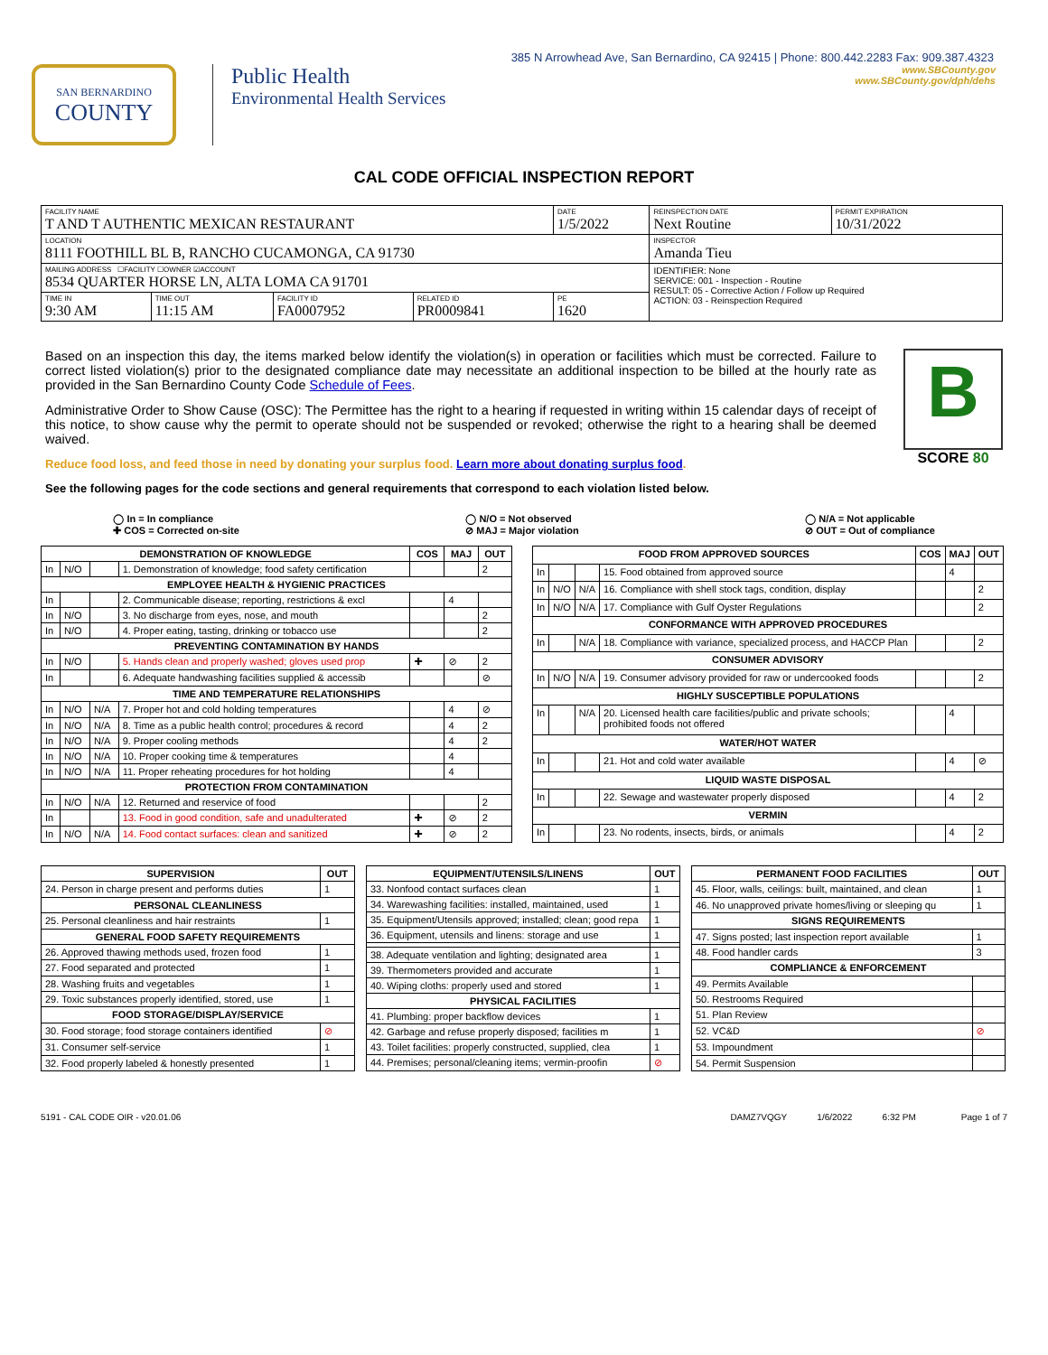385 N Arrowhead Ave, San Bernardino, CA 92415 | Phone: 800.442.2283 Fax: 909.387.4323
SAN BERNARDINO
COUNTY
Public Health
Environmental Health Services
www.SBCounty.gov
www.SBCounty.gov/dph/dehs
CAL CODE OFFICIAL INSPECTION REPORT
| FACILITY NAME T AND T AUTHENTIC MEXICAN RESTAURANT | | | | DATE 1/5/2022 | REINSPECTION DATE Next Routine | PERMIT EXPIRATION 10/31/2022 |
| LOCATION 8111 FOOTHILL BL B, RANCHO CUCAMONGA, CA 91730 | | | | | INSPECTOR Amanda Tieu | |
| MAILING ADDRESS ☐FACILITY ☐OWNER ☑ACCOUNT 8534 QUARTER HORSE LN, ALTA LOMA CA 91701 | | | | | IDENTIFIER: None SERVICE: 001 - Inspection - Routine RESULT: 05 - Corrective Action / Follow up Required ACTION: 03 - Reinspection Required | |
| TIME IN 9:30 AM | TIME OUT 11:15 AM | FACILITY ID FA0007952 | RELATED ID PR0009841 | PE 1620 | | |
Based on an inspection this day, the items marked below identify the violation(s) in operation or facilities which must be corrected. Failure to correct listed violation(s) prior to the designated compliance date may necessitate an additional inspection to be billed at the hourly rate as provided in the San Bernardino County Code Schedule of Fees.
Administrative Order to Show Cause (OSC): The Permittee has the right to a hearing if requested in writing within 15 calendar days of receipt of this notice, to show cause why the permit to operate should not be suspended or revoked; otherwise the right to a hearing shall be deemed waived.
Reduce food loss, and feed those in need by donating your surplus food. Learn more about donating surplus food.
See the following pages for the code sections and general requirements that correspond to each violation listed below.
B
SCORE 80
◯ In = In compliance
✚ COS = Corrected on-site
◯ N/O = Not observed
⊘ MAJ = Major violation
◯ N/A = Not applicable
⊘ OUT = Out of compliance
| DEMONSTRATION OF KNOWLEDGE | | | | COS | MAJ | OUT |
| --- | --- | --- | --- | --- | --- | --- |
| In | N/O | | 1. Demonstration of knowledge; food safety certification | | | 2 |
| EMPLOYEE HEALTH & HYGIENIC PRACTICES | | | | | | |
| In | | | 2. Communicable disease; reporting, restrictions & excl | | 4 | |
| In | N/O | | 3. No discharge from eyes, nose, and mouth | | | 2 |
| In | N/O | | 4. Proper eating, tasting, drinking or tobacco use | | | 2 |
| PREVENTING CONTAMINATION BY HANDS | | | | | | |
| In | N/O | | 5. Hands clean and properly washed; gloves used prop | ✚ | ⊘ | 2 |
| In | | | 6. Adequate handwashing facilities supplied & accessib | | | ⊘ |
| TIME AND TEMPERATURE RELATIONSHIPS | | | | | | |
| In | N/O | N/A | 7. Proper hot and cold holding temperatures | | 4 | ⊘ |
| In | N/O | N/A | 8. Time as a public health control; procedures & record | | 4 | 2 |
| In | N/O | N/A | 9. Proper cooling methods | | 4 | 2 |
| In | N/O | N/A | 10. Proper cooking time & temperatures | | 4 | |
| In | N/O | N/A | 11. Proper reheating procedures for hot holding | | 4 | |
| PROTECTION FROM CONTAMINATION | | | | | | |
| In | N/O | N/A | 12. Returned and reservice of food | | | 2 |
| In | | | 13. Food in good condition, safe and unadulterated | ✚ | ⊘ | 2 |
| In | N/O | N/A | 14. Food contact surfaces: clean and sanitized | ✚ | ⊘ | 2 |
| FOOD FROM APPROVED SOURCES | | | | COS | MAJ | OUT |
| --- | --- | --- | --- | --- | --- | --- |
| In | | | 15. Food obtained from approved source | | 4 | |
| In | N/O | N/A | 16. Compliance with shell stock tags, condition, display | | | 2 |
| In | N/O | N/A | 17. Compliance with Gulf Oyster Regulations | | | 2 |
| CONFORMANCE WITH APPROVED PROCEDURES | | | | | | |
| In | | N/A | 18. Compliance with variance, specialized process, and HACCP Plan | | | 2 |
| CONSUMER ADVISORY | | | | | | |
| In | N/O | N/A | 19. Consumer advisory provided for raw or undercooked foods | | | 2 |
| HIGHLY SUSCEPTIBLE POPULATIONS | | | | | | |
| In | | N/A | 20. Licensed health care facilities/public and private schools; prohibited foods not offered | | 4 | |
| WATER/HOT WATER | | | | | | |
| In | | | 21. Hot and cold water available | | 4 | ⊘ |
| LIQUID WASTE DISPOSAL | | | | | | |
| In | | | 22. Sewage and wastewater properly disposed | | 4 | 2 |
| VERMIN | | | | | | |
| In | | | 23. No rodents, insects, birds, or animals | | 4 | 2 |
| SUPERVISION | OUT |
| --- | --- |
| 24. Person in charge present and performs duties | 1 |
| PERSONAL CLEANLINESS | |
| 25. Personal cleanliness and hair restraints | 1 |
| GENERAL FOOD SAFETY REQUIREMENTS | |
| 26. Approved thawing methods used, frozen food | 1 |
| 27. Food separated and protected | 1 |
| 28. Washing fruits and vegetables | 1 |
| 29. Toxic substances properly identified, stored, use | 1 |
| FOOD STORAGE/DISPLAY/SERVICE | |
| 30. Food storage; food storage containers identified | ⊘ |
| 31. Consumer self-service | 1 |
| 32. Food properly labeled & honestly presented | 1 |
| EQUIPMENT/UTENSILS/LINENS | OUT |
| --- | --- |
| 33. Nonfood contact surfaces clean | 1 |
| 34. Warewashing facilities: installed, maintained, used | 1 |
| 35. Equipment/Utensils approved; installed; clean; good repa | 1 |
| 36. Equipment, utensils and linens: storage and use | 1 |
| 38. Adequate ventilation and lighting; designated area | 1 |
| 39. Thermometers provided and accurate | 1 |
| 40. Wiping cloths: properly used and stored | 1 |
| PHYSICAL FACILITIES | |
| 41. Plumbing: proper backflow devices | 1 |
| 42. Garbage and refuse properly disposed; facilities m | 1 |
| 43. Toilet facilities: properly constructed, supplied, clea | 1 |
| 44. Premises; personal/cleaning items; vermin-proofin | ⊘ |
| PERMANENT FOOD FACILITIES | OUT |
| --- | --- |
| 45. Floor, walls, ceilings: built, maintained, and clean | 1 |
| 46. No unapproved private homes/living or sleeping qu | 1 |
| SIGNS REQUIREMENTS | |
| 47. Signs posted; last inspection report available | 1 |
| 48. Food handler cards | 3 |
| COMPLIANCE & ENFORCEMENT | |
| 49. Permits Available | |
| 50. Restrooms Required | |
| 51. Plan Review | |
| 52. VC&D | ⊘ |
| 53. Impoundment | |
| 54. Permit Suspension | |
5191 - CAL CODE OIR - v20.01.06 DAMZ7VQGY 1/6/2022 6:32 PM Page 1 of 7